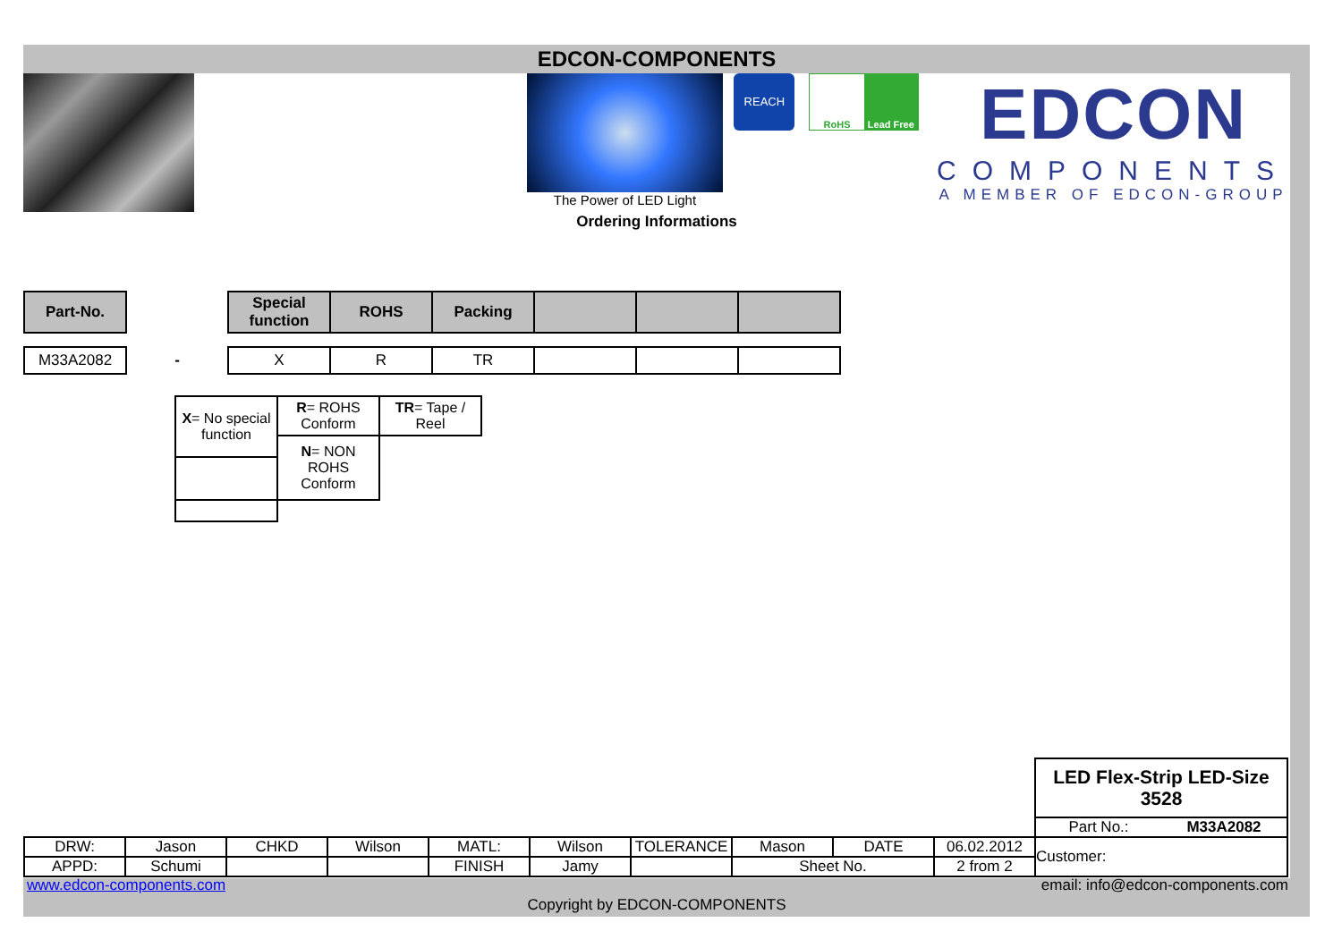EDCON-COMPONENTS
The Power of LED Light
REACH
RoHS Lead Free
EDCON
COMPONENTS
A MEMBER OF EDCON-GROUP
Ordering Informations
| Part-No. | | Special function | ROHS | Packing | | | |
| --- | --- | --- | --- | --- | --- | --- | --- |
| M33A2082 | - | X | R | TR | | | |
| X = No special function | R = ROHS Conform | TR = Tape / Reel |
| | N = NON ROHS Conform | |
| | | | | | | | | | | LED Flex-Strip LED-Size 3528 | |
| | | | | | | | | | | Part No.: | M33A2082 |
| DRW: | Jason | CHKD | Wilson | MATL: | Wilson | TOLERANCE | Mason | DATE | 06.02.2012 | Customer: | |
| APPD: | Schumi | | | FINISH | Jamy | | Sheet No. | | 2 from 2 | | |
www.edcon-components.com email: info@edcon-components.com
Copyright by EDCON-COMPONENTS